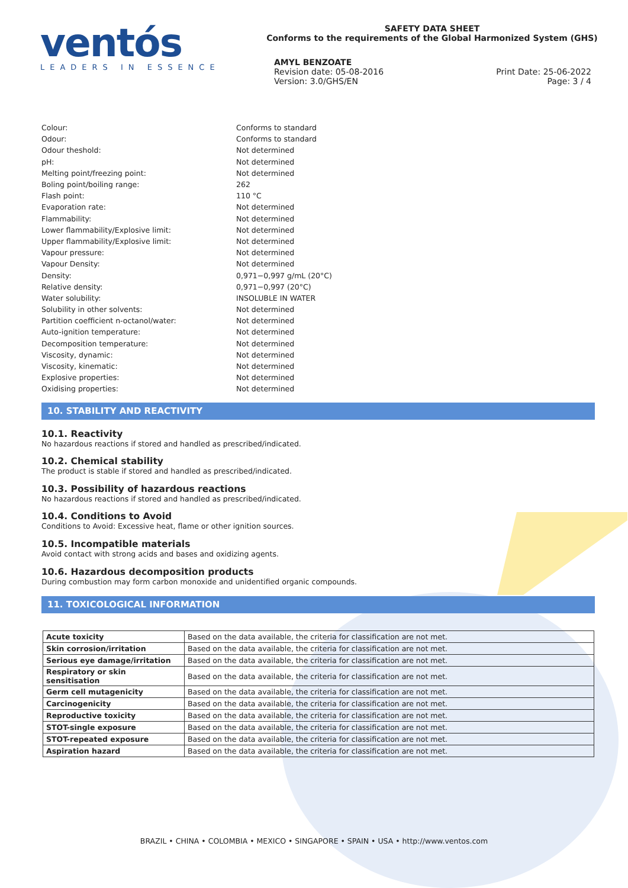ventós
LEADERS IN ESSENCE
SAFETY DATA SHEET
Conforms to the requirements of the Global Harmonized System (GHS)
AMYL BENZOATE
Revision date: 05-08-2016
Version: 3.0/GHS/EN Print Date: 25-06-2022
Page: 3 / 4
| Colour: | Conforms to standard |
| Odour: | Conforms to standard |
| Odour theshold: | Not determined |
| pH: | Not determined |
| Melting point/freezing point: | Not determined |
| Boling point/boiling range: | 262 |
| Flash point: | 110 °C |
| Evaporation rate: | Not determined |
| Flammability: | Not determined |
| Lower flammability/Explosive limit: | Not determined |
| Upper flammability/Explosive limit: | Not determined |
| Vapour pressure: | Not determined |
| Vapour Density: | Not determined |
| Density: | 0,971−0,997 g/mL (20°C) |
| Relative density: | 0,971−0,997 (20°C) |
| Water solubility: | INSOLUBLE IN WATER |
| Solubility in other solvents: | Not determined |
| Partition coefficient n-octanol/water: | Not determined |
| Auto-ignition temperature: | Not determined |
| Decomposition temperature: | Not determined |
| Viscosity, dynamic: | Not determined |
| Viscosity, kinematic: | Not determined |
| Explosive properties: | Not determined |
| Oxidising properties: | Not determined |
10. STABILITY AND REACTIVITY
10.1. Reactivity
No hazardous reactions if stored and handled as prescribed/indicated.
10.2. Chemical stability
The product is stable if stored and handled as prescribed/indicated.
10.3. Possibility of hazardous reactions
No hazardous reactions if stored and handled as prescribed/indicated.
10.4. Conditions to Avoid
Conditions to Avoid: Excessive heat, flame or other ignition sources.
10.5. Incompatible materials
Avoid contact with strong acids and bases and oxidizing agents.
10.6. Hazardous decomposition products
During combustion may form carbon monoxide and unidentified organic compounds.
11. TOXICOLOGICAL INFORMATION
| Acute toxicity | Based on the data available, the criteria for classification are not met. |
| Skin corrosion/irritation | Based on the data available, the criteria for classification are not met. |
| Serious eye damage/irritation | Based on the data available, the criteria for classification are not met. |
| Respiratory or skin sensitisation | Based on the data available, the criteria for classification are not met. |
| Germ cell mutagenicity | Based on the data available, the criteria for classification are not met. |
| Carcinogenicity | Based on the data available, the criteria for classification are not met. |
| Reproductive toxicity | Based on the data available, the criteria for classification are not met. |
| STOT-single exposure | Based on the data available, the criteria for classification are not met. |
| STOT-repeated exposure | Based on the data available, the criteria for classification are not met. |
| Aspiration hazard | Based on the data available, the criteria for classification are not met. |
BRAZIL • CHINA • COLOMBIA • MEXICO • SINGAPORE • SPAIN • USA • http://www.ventos.com